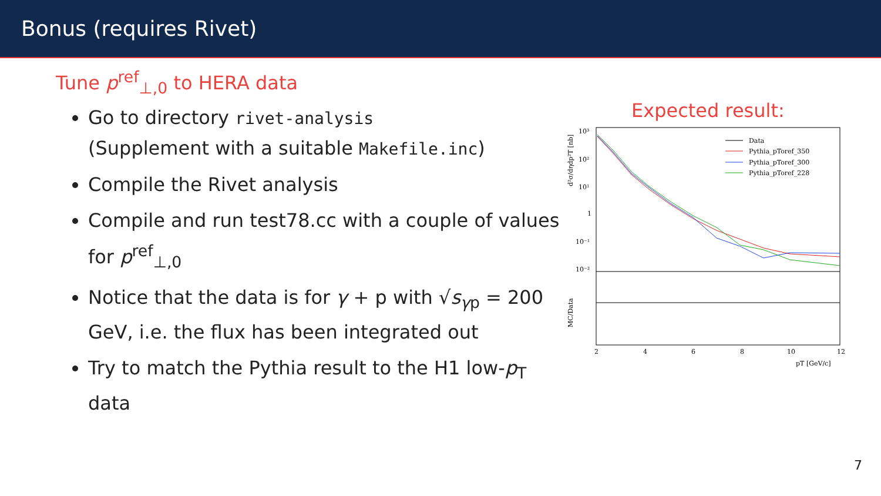Bonus (requires Rivet)
Tune p<sup>ref</sup><sub>⊥,0</sub> to HERA data
Go to directory rivet-analysis
(Supplement with a suitable Makefile.inc)
Compile the Rivet analysis
Compile and run test78.cc with a couple of values for p<sup>ref</sup><sub>⊥,0</sub>
Notice that the data is for γ + p with √s<sub>γp</sub> = 200 GeV, i.e. the flux has been integrated out
Try to match the Pythia result to the H1 low-p<sub>T</sub> data
Expected result:
10³
10²
10¹
1
10⁻¹
10⁻²
d²σ/dηdp²T [nb]
MC/Data
2
4
6
8
10
12
pT [GeV/c]
Data
Pythia_pToref_350
Pythia_pToref_300
Pythia_pToref_228
7